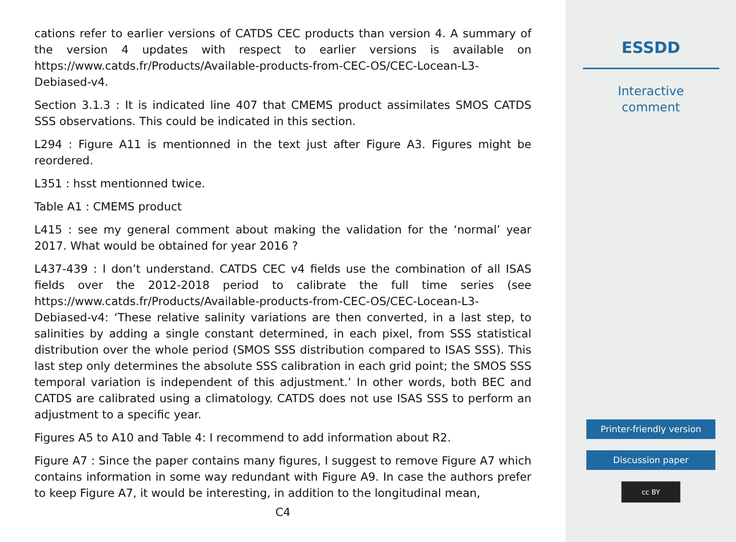cations refer to earlier versions of CATDS CEC products than version 4. A summary of the version 4 updates with respect to earlier versions is available on https://www.catds.fr/Products/Available-products-from-CEC-OS/CEC-Locean-L3-Debiased-v4.
Section 3.1.3 : It is indicated line 407 that CMEMS product assimilates SMOS CATDS SSS observations. This could be indicated in this section.
L294 : Figure A11 is mentionned in the text just after Figure A3. Figures might be reordered.
L351 : hsst mentionned twice.
Table A1 : CMEMS product
L415 : see my general comment about making the validation for the ‘normal’ year 2017. What would be obtained for year 2016 ?
L437-439 : I don’t understand. CATDS CEC v4 fields use the combination of all ISAS fields over the 2012-2018 period to calibrate the full time series (see https://www.catds.fr/Products/Available-products-from-CEC-OS/CEC-Locean-L3-Debiased-v4: ‘These relative salinity variations are then converted, in a last step, to salinities by adding a single constant determined, in each pixel, from SSS statistical distribution over the whole period (SMOS SSS distribution compared to ISAS SSS). This last step only determines the absolute SSS calibration in each grid point; the SMOS SSS temporal variation is independent of this adjustment.’ In other words, both BEC and CATDS are calibrated using a climatology. CATDS does not use ISAS SSS to perform an adjustment to a specific year.
Figures A5 to A10 and Table 4: I recommend to add information about R2.
Figure A7 : Since the paper contains many figures, I suggest to remove Figure A7 which contains information in some way redundant with Figure A9. In case the authors prefer to keep Figure A7, it would be interesting, in addition to the longitudinal mean,
C4
ESSDD
Interactive
comment
Printer-friendly version
Discussion paper
cc BY